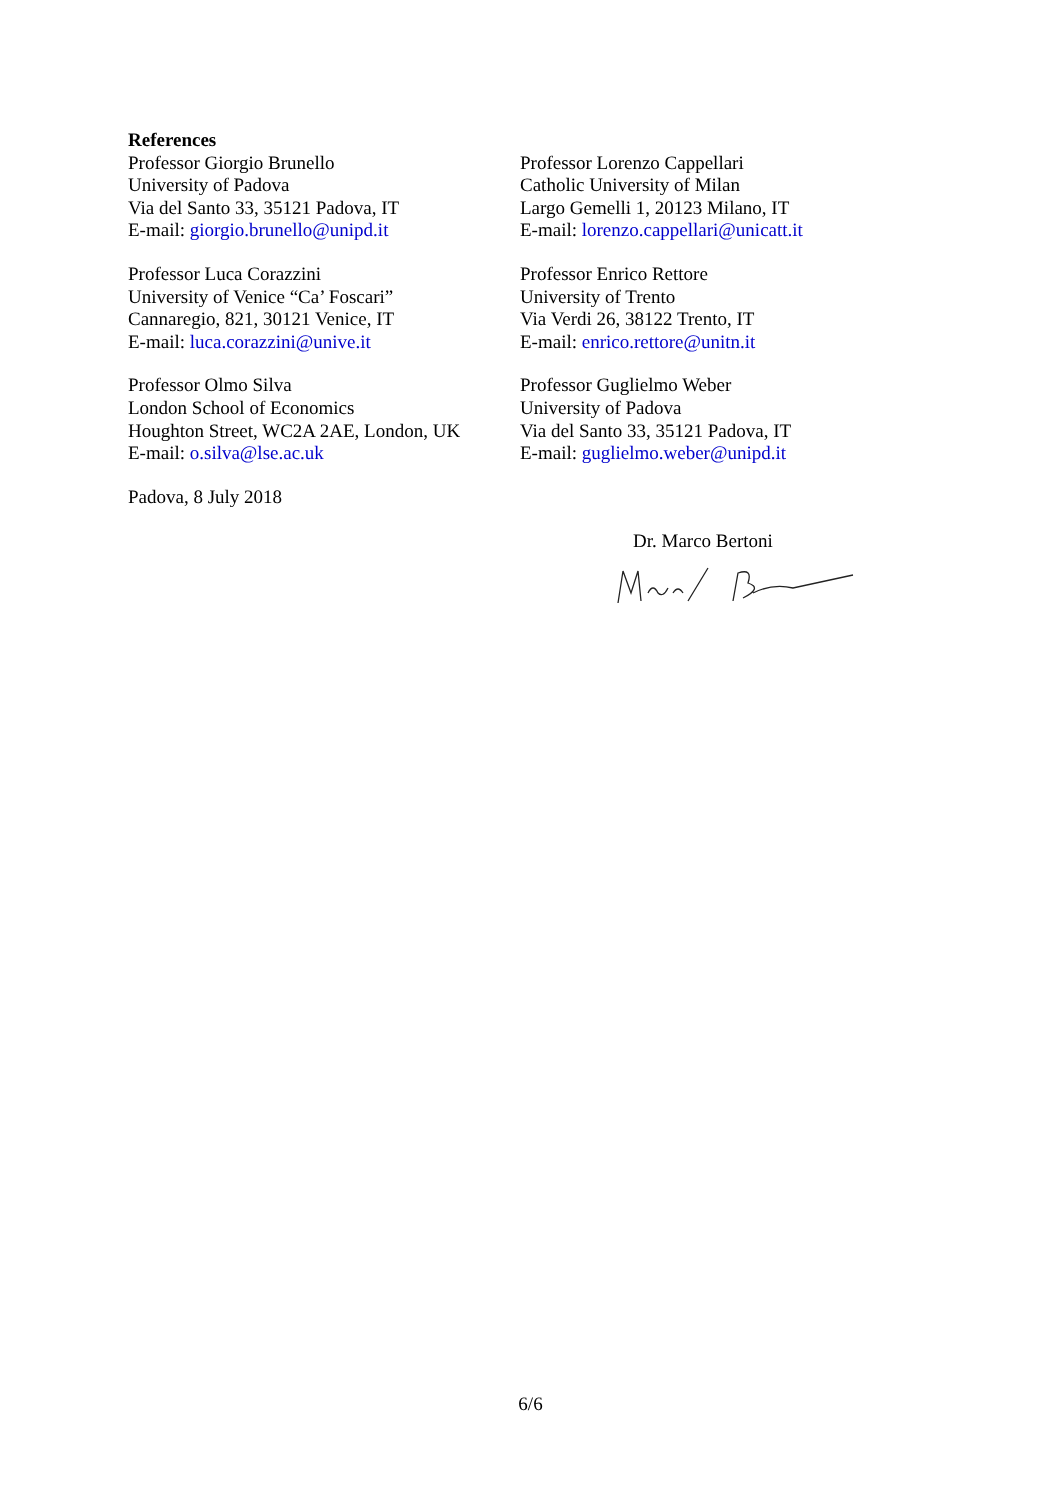References
Professor Giorgio Brunello
University of Padova
Via del Santo 33, 35121 Padova, IT
E-mail: giorgio.brunello@unipd.it
Professor Lorenzo Cappellari
Catholic University of Milan
Largo Gemelli 1, 20123 Milano, IT
E-mail: lorenzo.cappellari@unicatt.it
Professor Luca Corazzini
University of Venice “Ca’ Foscari”
Cannaregio, 821, 30121 Venice, IT
E-mail: luca.corazzini@unive.it
Professor Enrico Rettore
University of Trento
Via Verdi 26, 38122 Trento, IT
E-mail: enrico.rettore@unitn.it
Professor Olmo Silva
London School of Economics
Houghton Street, WC2A 2AE, London, UK
E-mail: o.silva@lse.ac.uk
Professor Guglielmo Weber
University of Padova
Via del Santo 33, 35121 Padova, IT
E-mail: guglielmo.weber@unipd.it
Padova, 8 July 2018
Dr. Marco Bertoni
6/6